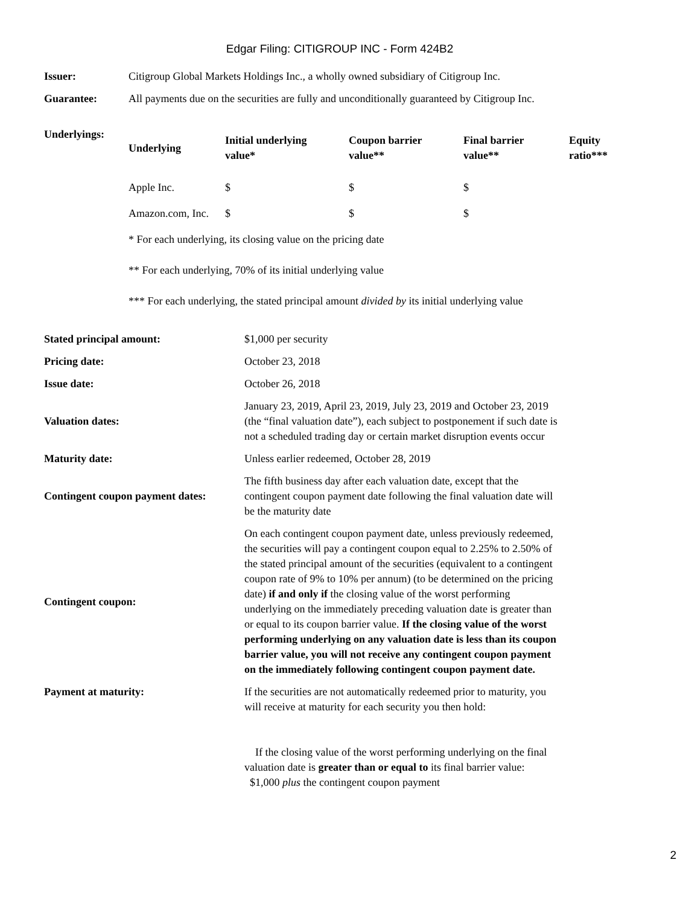Edgar Filing: CITIGROUP INC - Form 424B2
| Issuer: | Citigroup Global Markets Holdings Inc., a wholly owned subsidiary of Citigroup Inc. |
| Guarantee: | All payments due on the securities are fully and unconditionally guaranteed by Citigroup Inc. |
| Underlyings: | / Underlying / Initial underlying value* / Coupon barrier value** / Final barrier value** / Equity ratio*** / / --- / --- / --- / --- / --- / / Apple Inc. / $ / $ / $ / / / Amazon.com, Inc. / $ / $ / $ / / * For each underlying, its closing value on the pricing date ** For each underlying, 70% of its initial underlying value *** For each underlying, the stated principal amount divided by its initial underlying value |
| Stated principal amount: | $1,000 per security |
| Pricing date: | October 23, 2018 |
| Issue date: | October 26, 2018 |
| Valuation dates: | January 23, 2019, April 23, 2019, July 23, 2019 and October 23, 2019 (the “final valuation date”), each subject to postponement if such date is not a scheduled trading day or certain market disruption events occur |
| Maturity date: | Unless earlier redeemed, October 28, 2019 |
| Contingent coupon payment dates: | The fifth business day after each valuation date, except that the contingent coupon payment date following the final valuation date will be the maturity date |
| Contingent coupon: | On each contingent coupon payment date, unless previously redeemed, the securities will pay a contingent coupon equal to 2.25% to 2.50% of the stated principal amount of the securities (equivalent to a contingent coupon rate of 9% to 10% per annum) (to be determined on the pricing date) if and only if the closing value of the worst performing underlying on the immediately preceding valuation date is greater than or equal to its coupon barrier value. If the closing value of the worst performing underlying on any valuation date is less than its coupon barrier value, you will not receive any contingent coupon payment on the immediately following contingent coupon payment date. |
| Payment at maturity: | If the securities are not automatically redeemed prior to maturity, you will receive at maturity for each security you then hold: If the closing value of the worst performing underlying on the final valuation date is greater than or equal to its final barrier value: $1,000 plus the contingent coupon payment |
2